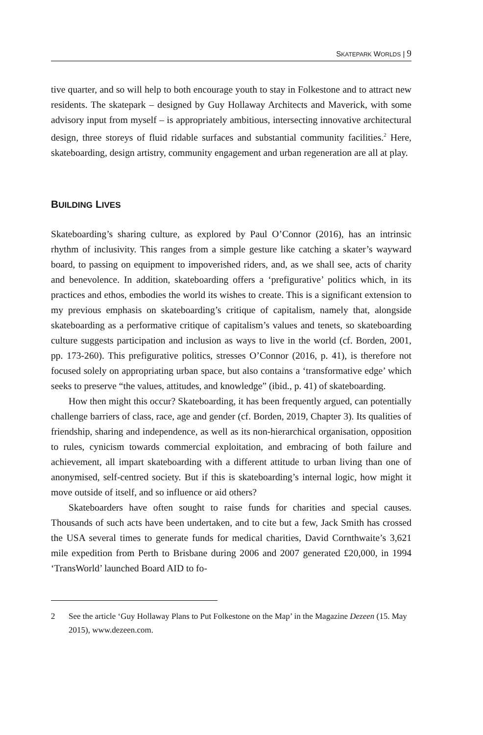SKATEPARK WORLDS | 9
tive quarter, and so will help to both encourage youth to stay in Folkestone and to attract new residents. The skatepark – designed by Guy Hollaway Architects and Maverick, with some advisory input from myself – is appropriately ambitious, intersecting innovative architectural design, three storeys of fluid ridable surfaces and substantial community facilities.<sup>2</sup> Here, skateboarding, design artistry, community engagement and urban regeneration are all at play.
BUILDING LIVES
Skateboarding’s sharing culture, as explored by Paul O’Connor (2016), has an intrinsic rhythm of inclusivity. This ranges from a simple gesture like catching a skater’s wayward board, to passing on equipment to impoverished riders, and, as we shall see, acts of charity and benevolence. In addition, skateboarding offers a ‘prefigurative’ politics which, in its practices and ethos, embodies the world its wishes to create. This is a significant extension to my previous emphasis on skateboarding’s critique of capitalism, namely that, alongside skateboarding as a performative critique of capitalism’s values and tenets, so skateboarding culture suggests participation and inclusion as ways to live in the world (cf. Borden, 2001, pp. 173-260). This prefigurative politics, stresses O’Connor (2016, p. 41), is therefore not focused solely on appropriating urban space, but also contains a ‘transformative edge’ which seeks to preserve “the values, attitudes, and knowledge” (ibid., p. 41) of skateboarding.
How then might this occur? Skateboarding, it has been frequently argued, can potentially challenge barriers of class, race, age and gender (cf. Borden, 2019, Chapter 3). Its qualities of friendship, sharing and independence, as well as its non-hierarchical organisation, opposition to rules, cynicism towards commercial exploitation, and embracing of both failure and achievement, all impart skateboarding with a different attitude to urban living than one of anonymised, self-centred society. But if this is skateboarding’s internal logic, how might it move outside of itself, and so influence or aid others?
Skateboarders have often sought to raise funds for charities and special causes. Thousands of such acts have been undertaken, and to cite but a few, Jack Smith has crossed the USA several times to generate funds for medical charities, David Cornthwaite’s 3,621 mile expedition from Perth to Brisbane during 2006 and 2007 generated £20,000, in 1994 ‘TransWorld’ launched Board AID to fo-
2 See the article ‘Guy Hollaway Plans to Put Folkestone on the Map’ in the Magazine Dezeen (15. May 2015), www.dezeen.com.